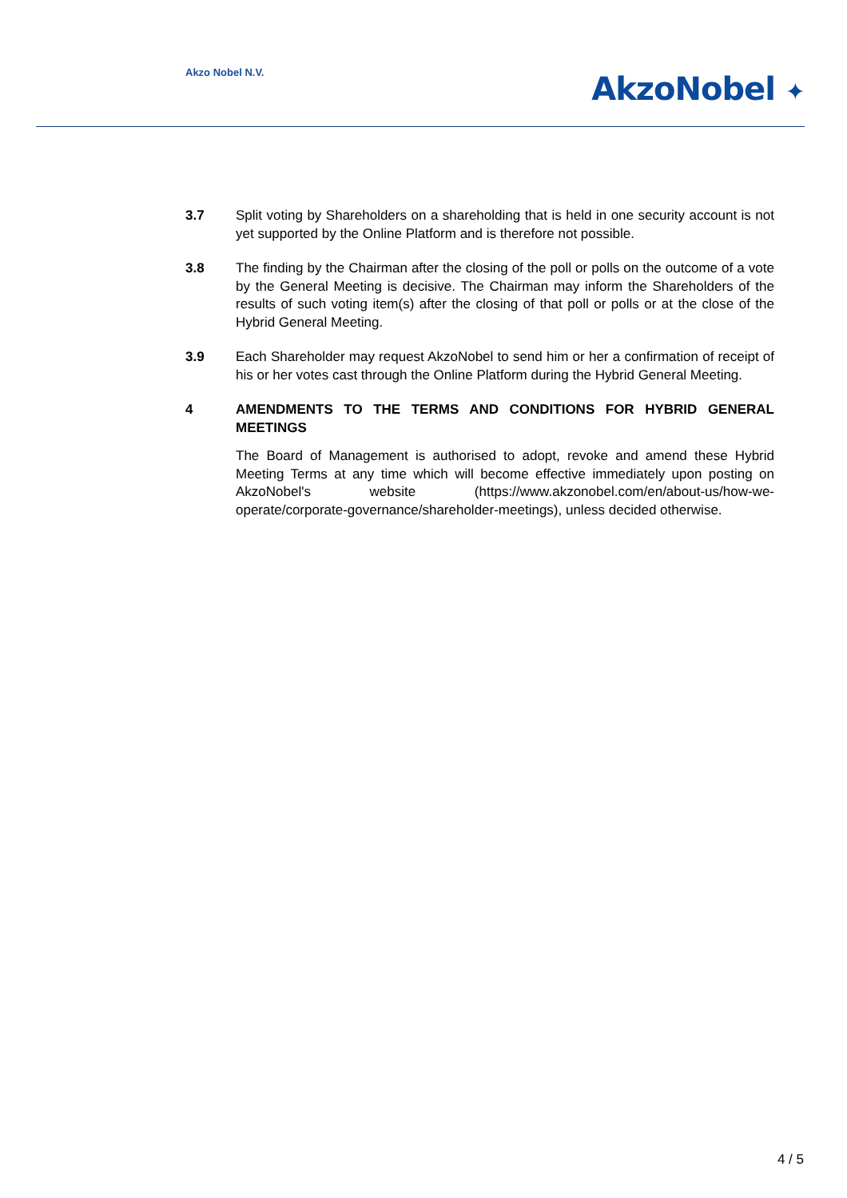Akzo Nobel N.V. AkzoNobel ✦
3.7 Split voting by Shareholders on a shareholding that is held in one security account is not yet supported by the Online Platform and is therefore not possible.
3.8 The finding by the Chairman after the closing of the poll or polls on the outcome of a vote by the General Meeting is decisive. The Chairman may inform the Shareholders of the results of such voting item(s) after the closing of that poll or polls or at the close of the Hybrid General Meeting.
3.9 Each Shareholder may request AkzoNobel to send him or her a confirmation of receipt of his or her votes cast through the Online Platform during the Hybrid General Meeting.
4 AMENDMENTS TO THE TERMS AND CONDITIONS FOR HYBRID GENERAL MEETINGS
The Board of Management is authorised to adopt, revoke and amend these Hybrid Meeting Terms at any time which will become effective immediately upon posting on AkzoNobel's website (https://www.akzonobel.com/en/about-us/how-we-operate/corporate-governance/shareholder-meetings), unless decided otherwise.
4 / 5